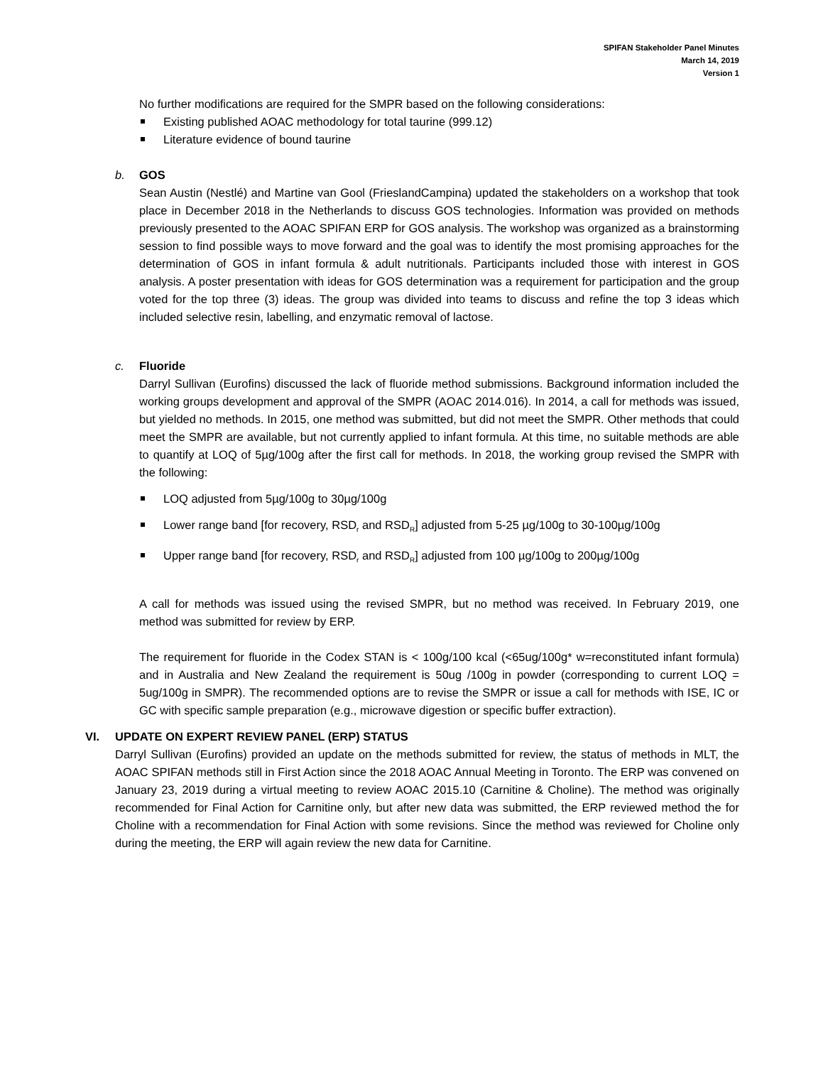SPIFAN Stakeholder Panel Minutes
March 14, 2019
Version 1
No further modifications are required for the SMPR based on the following considerations:
Existing published AOAC methodology for total taurine (999.12)
Literature evidence of bound taurine
b. GOS
Sean Austin (Nestlé) and Martine van Gool (FrieslandCampina) updated the stakeholders on a workshop that took place in December 2018 in the Netherlands to discuss GOS technologies. Information was provided on methods previously presented to the AOAC SPIFAN ERP for GOS analysis. The workshop was organized as a brainstorming session to find possible ways to move forward and the goal was to identify the most promising approaches for the determination of GOS in infant formula & adult nutritionals. Participants included those with interest in GOS analysis. A poster presentation with ideas for GOS determination was a requirement for participation and the group voted for the top three (3) ideas. The group was divided into teams to discuss and refine the top 3 ideas which included selective resin, labelling, and enzymatic removal of lactose.
c. Fluoride
Darryl Sullivan (Eurofins) discussed the lack of fluoride method submissions. Background information included the working groups development and approval of the SMPR (AOAC 2014.016). In 2014, a call for methods was issued, but yielded no methods. In 2015, one method was submitted, but did not meet the SMPR. Other methods that could meet the SMPR are available, but not currently applied to infant formula. At this time, no suitable methods are able to quantify at LOQ of 5µg/100g after the first call for methods. In 2018, the working group revised the SMPR with the following:
LOQ adjusted from 5µg/100g to 30µg/100g
Lower range band [for recovery, RSD<sub>r</sub> and RSD<sub>R</sub>] adjusted from 5-25 µg/100g to 30-100µg/100g
Upper range band [for recovery, RSD<sub>r</sub> and RSD<sub>R</sub>] adjusted from 100 µg/100g to 200µg/100g
A call for methods was issued using the revised SMPR, but no method was received. In February 2019, one method was submitted for review by ERP.
The requirement for fluoride in the Codex STAN is < 100g/100 kcal (<65ug/100g* w=reconstituted infant formula) and in Australia and New Zealand the requirement is 50ug /100g in powder (corresponding to current LOQ = 5ug/100g in SMPR). The recommended options are to revise the SMPR or issue a call for methods with ISE, IC or GC with specific sample preparation (e.g., microwave digestion or specific buffer extraction).
VI. UPDATE ON EXPERT REVIEW PANEL (ERP) STATUS
Darryl Sullivan (Eurofins) provided an update on the methods submitted for review, the status of methods in MLT, the AOAC SPIFAN methods still in First Action since the 2018 AOAC Annual Meeting in Toronto. The ERP was convened on January 23, 2019 during a virtual meeting to review AOAC 2015.10 (Carnitine & Choline). The method was originally recommended for Final Action for Carnitine only, but after new data was submitted, the ERP reviewed method the for Choline with a recommendation for Final Action with some revisions. Since the method was reviewed for Choline only during the meeting, the ERP will again review the new data for Carnitine.